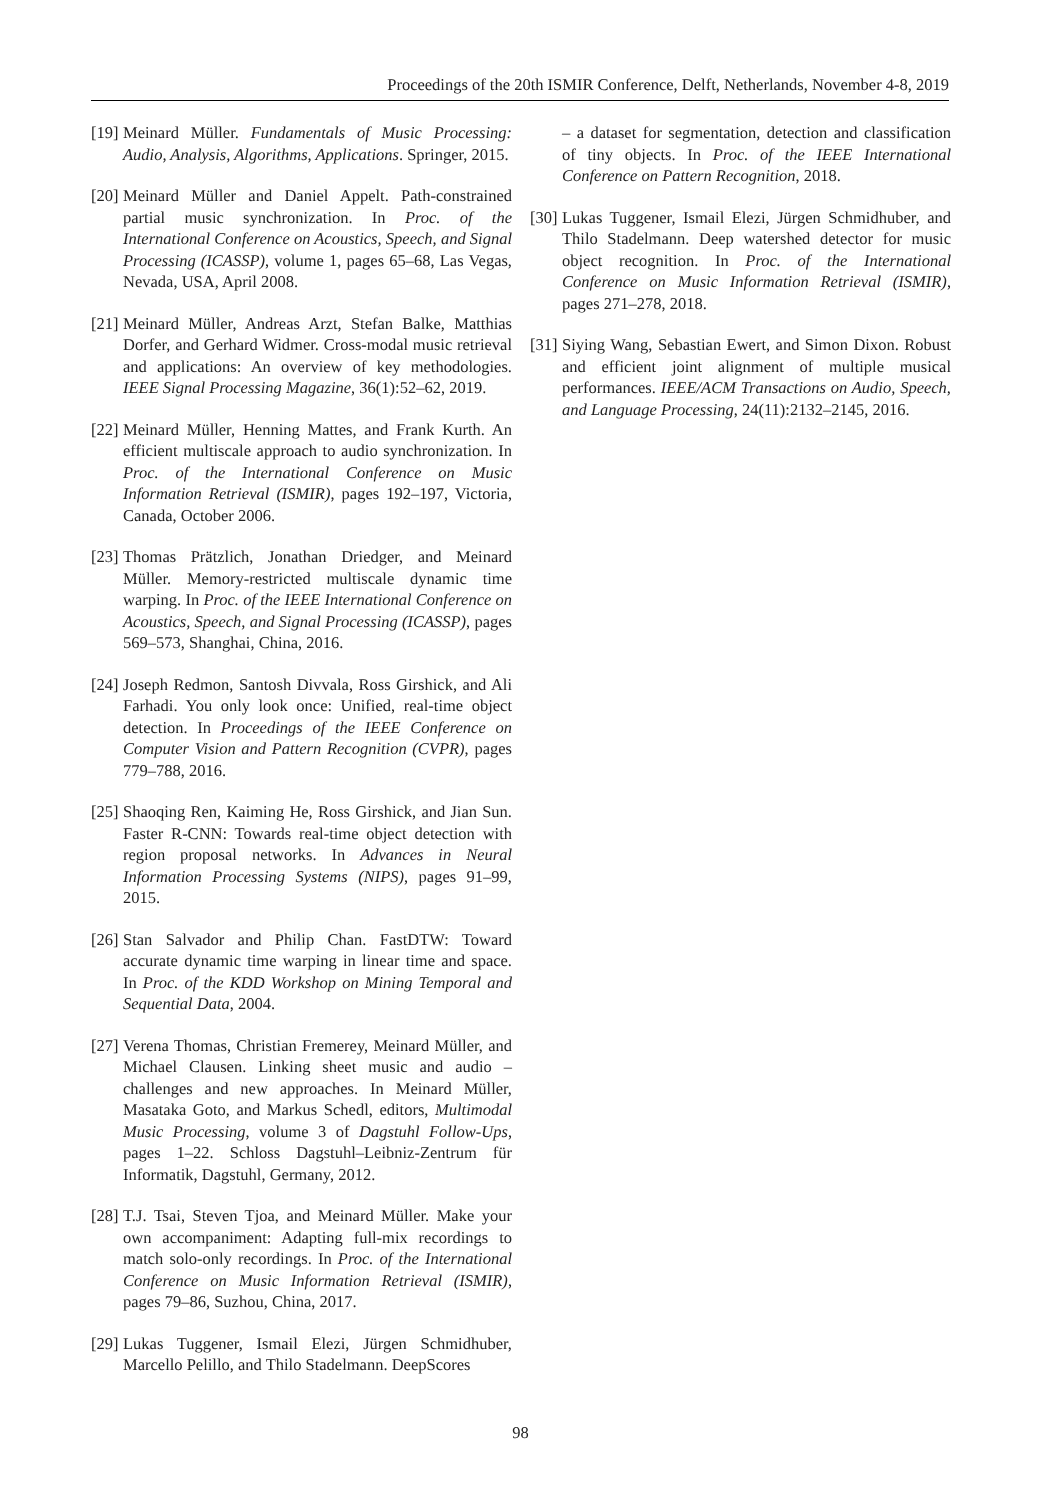Proceedings of the 20th ISMIR Conference, Delft, Netherlands, November 4-8, 2019
[19] Meinard Müller. Fundamentals of Music Processing: Audio, Analysis, Algorithms, Applications. Springer, 2015.
[20] Meinard Müller and Daniel Appelt. Path-constrained partial music synchronization. In Proc. of the International Conference on Acoustics, Speech, and Signal Processing (ICASSP), volume 1, pages 65–68, Las Vegas, Nevada, USA, April 2008.
[21] Meinard Müller, Andreas Arzt, Stefan Balke, Matthias Dorfer, and Gerhard Widmer. Cross-modal music retrieval and applications: An overview of key methodologies. IEEE Signal Processing Magazine, 36(1):52–62, 2019.
[22] Meinard Müller, Henning Mattes, and Frank Kurth. An efficient multiscale approach to audio synchronization. In Proc. of the International Conference on Music Information Retrieval (ISMIR), pages 192–197, Victoria, Canada, October 2006.
[23] Thomas Prätzlich, Jonathan Driedger, and Meinard Müller. Memory-restricted multiscale dynamic time warping. In Proc. of the IEEE International Conference on Acoustics, Speech, and Signal Processing (ICASSP), pages 569–573, Shanghai, China, 2016.
[24] Joseph Redmon, Santosh Divvala, Ross Girshick, and Ali Farhadi. You only look once: Unified, real-time object detection. In Proceedings of the IEEE Conference on Computer Vision and Pattern Recognition (CVPR), pages 779–788, 2016.
[25] Shaoqing Ren, Kaiming He, Ross Girshick, and Jian Sun. Faster R-CNN: Towards real-time object detection with region proposal networks. In Advances in Neural Information Processing Systems (NIPS), pages 91–99, 2015.
[26] Stan Salvador and Philip Chan. FastDTW: Toward accurate dynamic time warping in linear time and space. In Proc. of the KDD Workshop on Mining Temporal and Sequential Data, 2004.
[27] Verena Thomas, Christian Fremerey, Meinard Müller, and Michael Clausen. Linking sheet music and audio – challenges and new approaches. In Meinard Müller, Masataka Goto, and Markus Schedl, editors, Multimodal Music Processing, volume 3 of Dagstuhl Follow-Ups, pages 1–22. Schloss Dagstuhl–Leibniz-Zentrum für Informatik, Dagstuhl, Germany, 2012.
[28] T.J. Tsai, Steven Tjoa, and Meinard Müller. Make your own accompaniment: Adapting full-mix recordings to match solo-only recordings. In Proc. of the International Conference on Music Information Retrieval (ISMIR), pages 79–86, Suzhou, China, 2017.
[29] Lukas Tuggener, Ismail Elezi, Jürgen Schmidhuber, Marcello Pelillo, and Thilo Stadelmann. DeepScores
– a dataset for segmentation, detection and classification of tiny objects. In Proc. of the IEEE International Conference on Pattern Recognition, 2018.
[30] Lukas Tuggener, Ismail Elezi, Jürgen Schmidhuber, and Thilo Stadelmann. Deep watershed detector for music object recognition. In Proc. of the International Conference on Music Information Retrieval (ISMIR), pages 271–278, 2018.
[31] Siying Wang, Sebastian Ewert, and Simon Dixon. Robust and efficient joint alignment of multiple musical performances. IEEE/ACM Transactions on Audio, Speech, and Language Processing, 24(11):2132–2145, 2016.
98